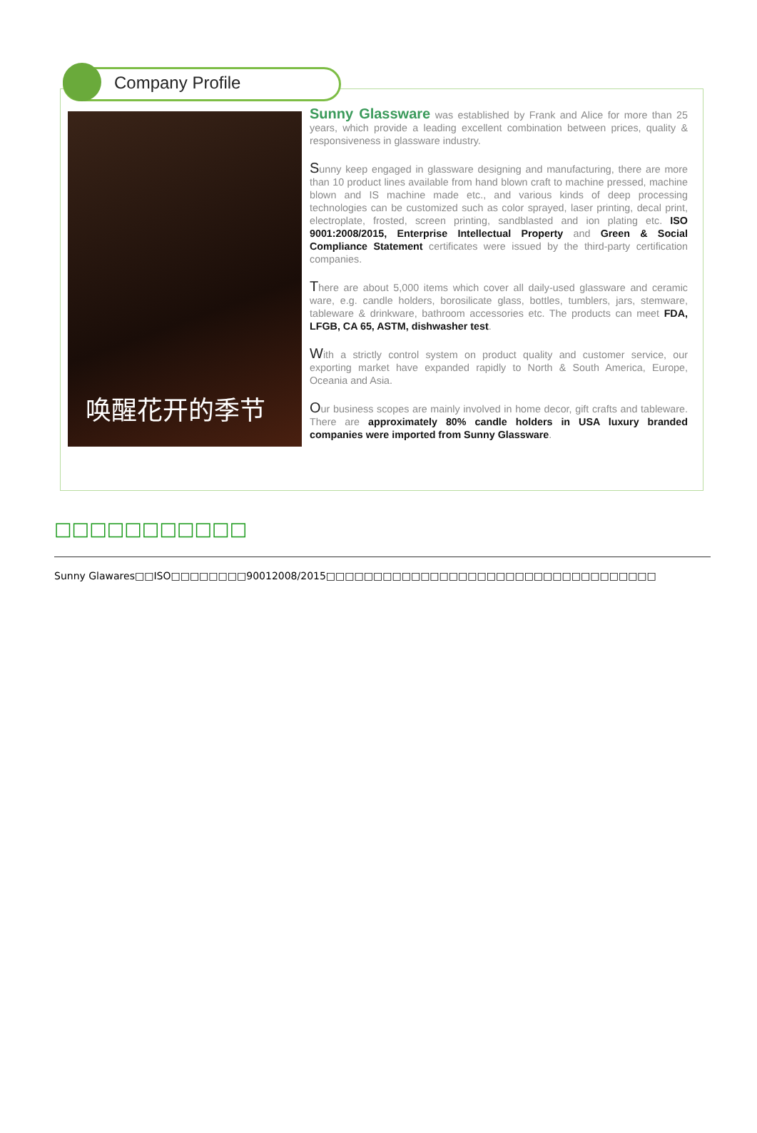Company Profile
唤醒花开的季节
Sunny Glassware was established by Frank and Alice for more than 25 years, which provide a leading excellent combination between prices, quality & responsiveness in glassware industry.
Sunny keep engaged in glassware designing and manufacturing, there are more than 10 product lines available from hand blown craft to machine pressed, machine blown and IS machine made etc., and various kinds of deep processing technologies can be customized such as color sprayed, laser printing, decal print, electroplate, frosted, screen printing, sandblasted and ion plating etc. ISO 9001:2008/2015, Enterprise Intellectual Property and Green & Social Compliance Statement certificates were issued by the third-party certification companies.
There are about 5,000 items which cover all daily-used glassware and ceramic ware, e.g. candle holders, borosilicate glass, bottles, tumblers, jars, stemware, tableware & drinkware, bathroom accessories etc. The products can meet FDA, LFGB, CA 65, ASTM, dishwasher test.
With a strictly control system on product quality and customer service, our exporting market have expanded rapidly to North & South America, Europe, Oceania and Asia.
Our business scopes are mainly involved in home decor, gift crafts and tableware. There are approximately 80% candle holders in USA luxury branded companies were imported from Sunny Glassware.
□□□□□□□□□□□
Sunny Glawares□□ISO□□□□□□□□90012008/2015□□□□□□□□□□□□□□□□□□□□□□□□□□□□□□□□□□□